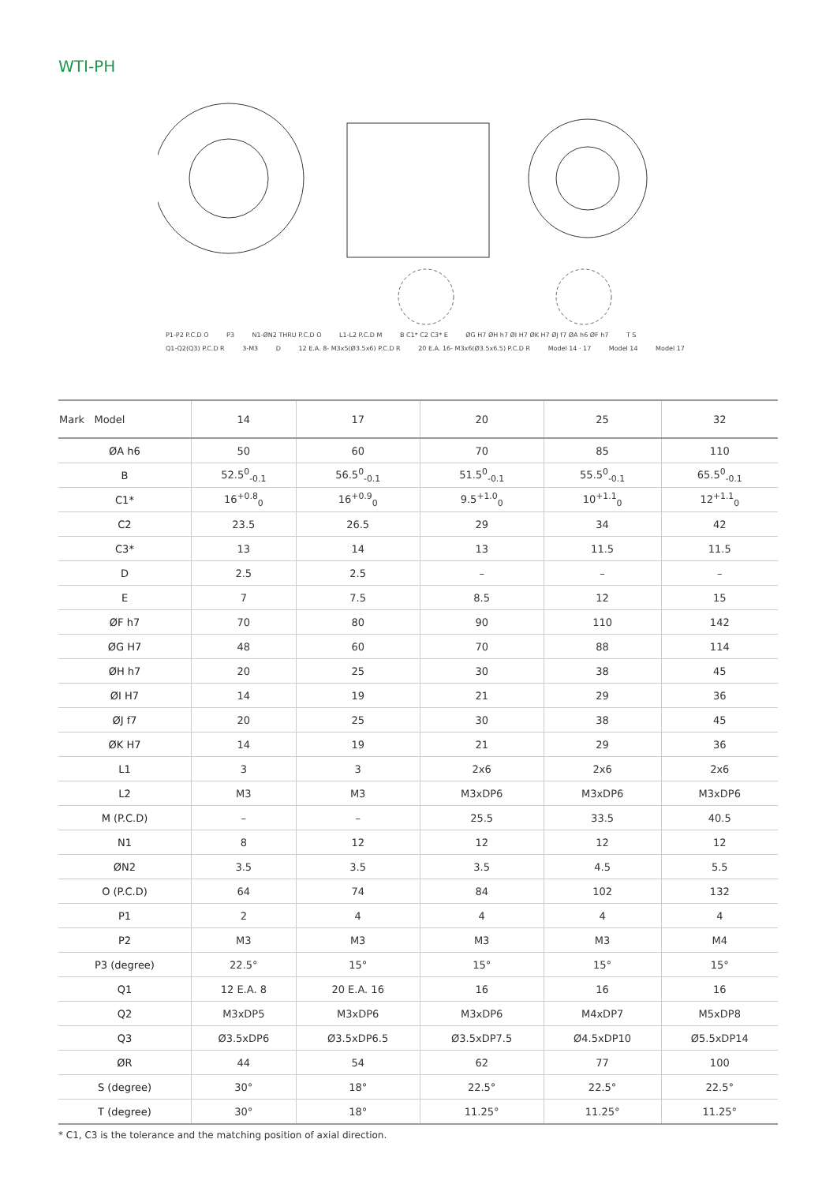WTI-PH
P1-P2 P.C.D O P3 N1-ØN2 THRU P.C.D O L1-L2 P.C.D M B C1* C2 C3* E ØG H7 ØH h7 ØI H7 ØK H7 ØJ f7 ØA h6 ØF h7 T S Q1-Q2(Q3) P.C.D R 3-M3 D 12 E.A. 8- M3x5(Ø3.5x6) P.C.D R 20 E.A. 16- M3x6(Ø3.5x6.5) P.C.D R Model 14 · 17 Model 14 Model 17
| Mark Model | 14 | 17 | 20 | 25 | 32 |
| --- | --- | --- | --- | --- | --- |
| ØA h6 | 50 | 60 | 70 | 85 | 110 |
| B | 52.5<sup>0</sup><sub>-0.1</sub> | 56.5<sup>0</sup><sub>-0.1</sub> | 51.5<sup>0</sup><sub>-0.1</sub> | 55.5<sup>0</sup><sub>-0.1</sub> | 65.5<sup>0</sup><sub>-0.1</sub> |
| C1* | 16<sup>+0.8</sup><sub>0</sub> | 16<sup>+0.9</sup><sub>0</sub> | 9.5<sup>+1.0</sup><sub>0</sub> | 10<sup>+1.1</sup><sub>0</sub> | 12<sup>+1.1</sup><sub>0</sub> |
| C2 | 23.5 | 26.5 | 29 | 34 | 42 |
| C3* | 13 | 14 | 13 | 11.5 | 11.5 |
| D | 2.5 | 2.5 | – | – | – |
| E | 7 | 7.5 | 8.5 | 12 | 15 |
| ØF h7 | 70 | 80 | 90 | 110 | 142 |
| ØG H7 | 48 | 60 | 70 | 88 | 114 |
| ØH h7 | 20 | 25 | 30 | 38 | 45 |
| ØI H7 | 14 | 19 | 21 | 29 | 36 |
| ØJ f7 | 20 | 25 | 30 | 38 | 45 |
| ØK H7 | 14 | 19 | 21 | 29 | 36 |
| L1 | 3 | 3 | 2x6 | 2x6 | 2x6 |
| L2 | M3 | M3 | M3xDP6 | M3xDP6 | M3xDP6 |
| M (P.C.D) | – | – | 25.5 | 33.5 | 40.5 |
| N1 | 8 | 12 | 12 | 12 | 12 |
| ØN2 | 3.5 | 3.5 | 3.5 | 4.5 | 5.5 |
| O (P.C.D) | 64 | 74 | 84 | 102 | 132 |
| P1 | 2 | 4 | 4 | 4 | 4 |
| P2 | M3 | M3 | M3 | M3 | M4 |
| P3 (degree) | 22.5° | 15° | 15° | 15° | 15° |
| Q1 | 12 E.A. 8 | 20 E.A. 16 | 16 | 16 | 16 |
| Q2 | M3xDP5 | M3xDP6 | M3xDP6 | M4xDP7 | M5xDP8 |
| Q3 | Ø3.5xDP6 | Ø3.5xDP6.5 | Ø3.5xDP7.5 | Ø4.5xDP10 | Ø5.5xDP14 |
| ØR | 44 | 54 | 62 | 77 | 100 |
| S (degree) | 30° | 18° | 22.5° | 22.5° | 22.5° |
| T (degree) | 30° | 18° | 11.25° | 11.25° | 11.25° |
* C1, C3 is the tolerance and the matching position of axial direction.